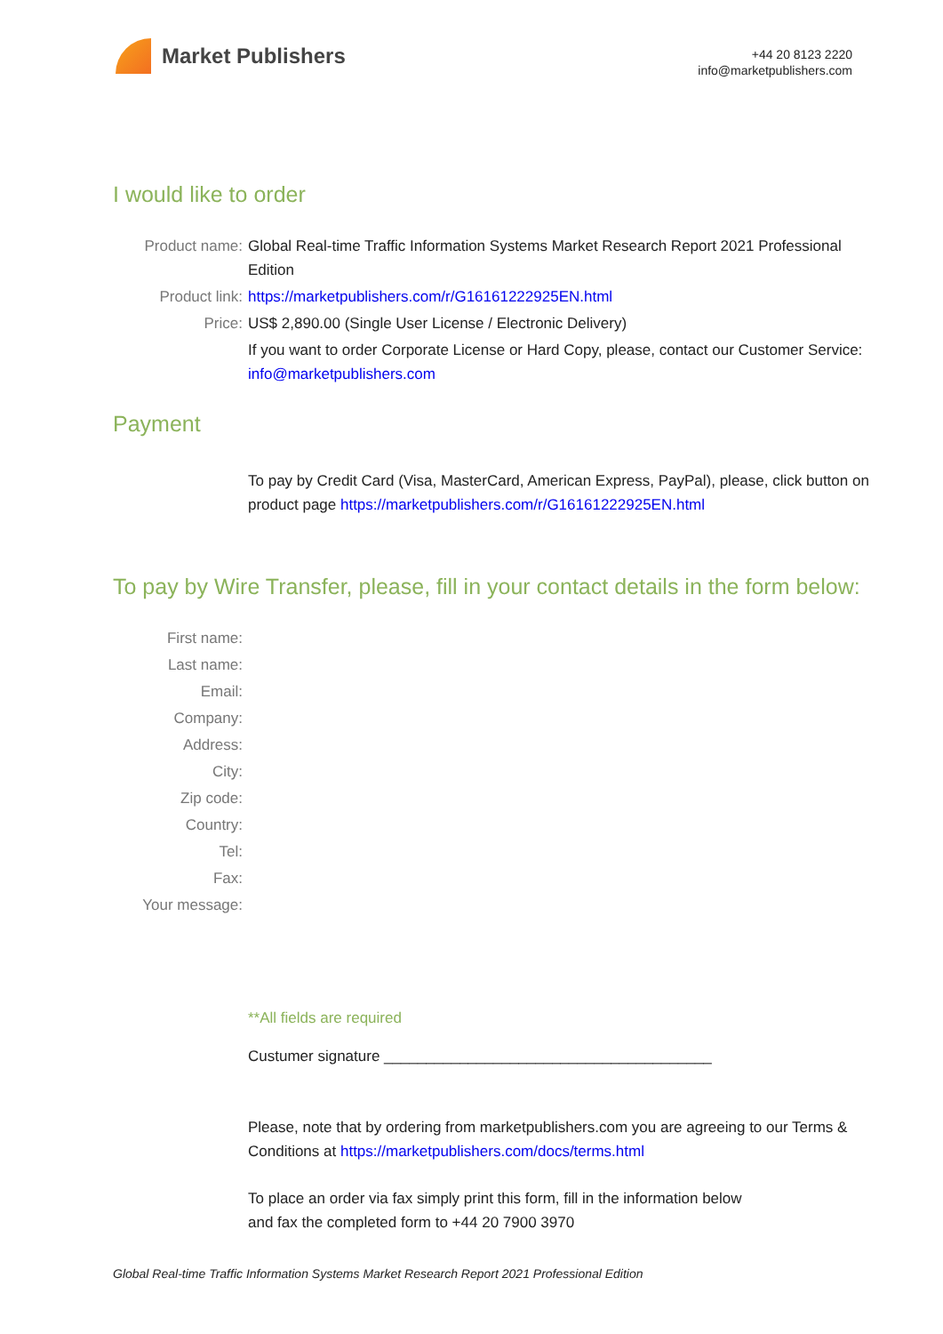Market Publishers
+44 20 8123 2220
info@marketpublishers.com
I would like to order
Product name: Global Real-time Traffic Information Systems Market Research Report 2021 Professional Edition
Product link: https://marketpublishers.com/r/G16161222925EN.html
Price: US$ 2,890.00 (Single User License / Electronic Delivery)
If you want to order Corporate License or Hard Copy, please, contact our Customer Service:
info@marketpublishers.com
Payment
To pay by Credit Card (Visa, MasterCard, American Express, PayPal), please, click button on product page https://marketpublishers.com/r/G16161222925EN.html
To pay by Wire Transfer, please, fill in your contact details in the form below:
First name:
Last name:
Email:
Company:
Address:
City:
Zip code:
Country:
Tel:
Fax:
Your message:
**All fields are required
Custumer signature _______________________________________
Please, note that by ordering from marketpublishers.com you are agreeing to our Terms & Conditions at https://marketpublishers.com/docs/terms.html
To place an order via fax simply print this form, fill in the information below
and fax the completed form to +44 20 7900 3970
Global Real-time Traffic Information Systems Market Research Report 2021 Professional Edition